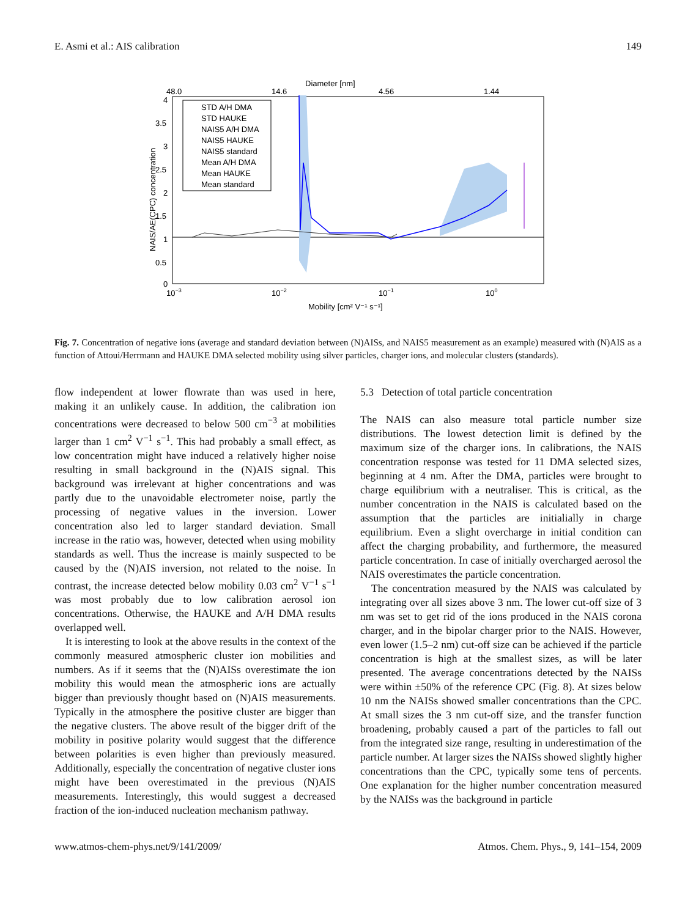E. Asmi et al.: AIS calibration 149
Diameter [nm]
48.0
14.6
4.56
1.44
4
3.5
3
2.5
2
1.5
1
0.5
0
STD A/H DMA
STD HAUKE
NAIS5 A/H DMA
NAIS5 HAUKE
NAIS5 standard
Mean A/H DMA
Mean HAUKE
Mean standard
10−3
10−2
10−1
100
Mobility [cm² V⁻¹ s⁻¹]
NAIS/AE(CPC) concentration
Fig. 7. Concentration of negative ions (average and standard deviation between (N)AISs, and NAIS5 measurement as an example) measured with (N)AIS as a function of Attoui/Herrmann and HAUKE DMA selected mobility using silver particles, charger ions, and molecular clusters (standards).
flow independent at lower flowrate than was used in here, making it an unlikely cause. In addition, the calibration ion concentrations were decreased to below 500 cm<sup>−3</sup> at mobilities larger than 1 cm<sup>2</sup> V<sup>−1</sup> s<sup>−1</sup>. This had probably a small effect, as low concentration might have induced a relatively higher noise resulting in small background in the (N)AIS signal. This background was irrelevant at higher concentrations and was partly due to the unavoidable electrometer noise, partly the processing of negative values in the inversion. Lower concentration also led to larger standard deviation. Small increase in the ratio was, however, detected when using mobility standards as well. Thus the increase is mainly suspected to be caused by the (N)AIS inversion, not related to the noise. In contrast, the increase detected below mobility 0.03 cm<sup>2</sup> V<sup>−1</sup> s<sup>−1</sup> was most probably due to low calibration aerosol ion concentrations. Otherwise, the HAUKE and A/H DMA results overlapped well.
It is interesting to look at the above results in the context of the commonly measured atmospheric cluster ion mobilities and numbers. As if it seems that the (N)AISs overestimate the ion mobility this would mean the atmospheric ions are actually bigger than previously thought based on (N)AIS measurements. Typically in the atmosphere the positive cluster are bigger than the negative clusters. The above result of the bigger drift of the mobility in positive polarity would suggest that the difference between polarities is even higher than previously measured. Additionally, especially the concentration of negative cluster ions might have been overestimated in the previous (N)AIS measurements. Interestingly, this would suggest a decreased fraction of the ion-induced nucleation mechanism pathway.
5.3 Detection of total particle concentration
The NAIS can also measure total particle number size distributions. The lowest detection limit is defined by the maximum size of the charger ions. In calibrations, the NAIS concentration response was tested for 11 DMA selected sizes, beginning at 4 nm. After the DMA, particles were brought to charge equilibrium with a neutraliser. This is critical, as the number concentration in the NAIS is calculated based on the assumption that the particles are initialially in charge equilibrium. Even a slight overcharge in initial condition can affect the charging probability, and furthermore, the measured particle concentration. In case of initially overcharged aerosol the NAIS overestimates the particle concentration.
The concentration measured by the NAIS was calculated by integrating over all sizes above 3 nm. The lower cut-off size of 3 nm was set to get rid of the ions produced in the NAIS corona charger, and in the bipolar charger prior to the NAIS. However, even lower (1.5–2 nm) cut-off size can be achieved if the particle concentration is high at the smallest sizes, as will be later presented. The average concentrations detected by the NAISs were within ±50% of the reference CPC (Fig. 8). At sizes below 10 nm the NAISs showed smaller concentrations than the CPC. At small sizes the 3 nm cut-off size, and the transfer function broadening, probably caused a part of the particles to fall out from the integrated size range, resulting in underestimation of the particle number. At larger sizes the NAISs showed slightly higher concentrations than the CPC, typically some tens of percents. One explanation for the higher number concentration measured by the NAISs was the background in particle
www.atmos-chem-phys.net/9/141/2009/ Atmos. Chem. Phys., 9, 141–154, 2009